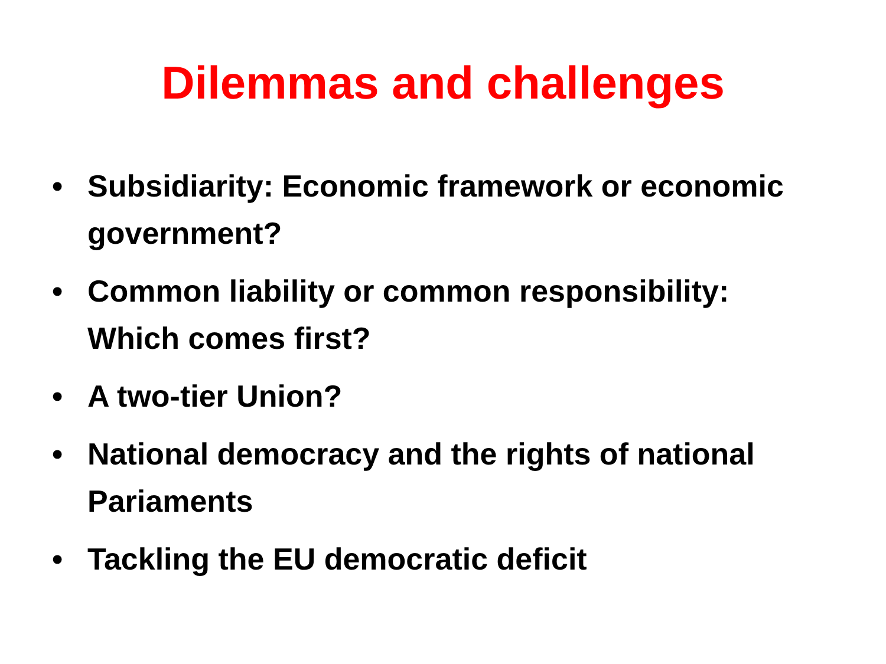Dilemmas and challenges
• Subsidiarity: Economic framework or economic government?
• Common liability or common responsibility: Which comes first?
• A two-tier Union?
• National democracy and the rights of national Pariaments
• Tackling the EU democratic deficit